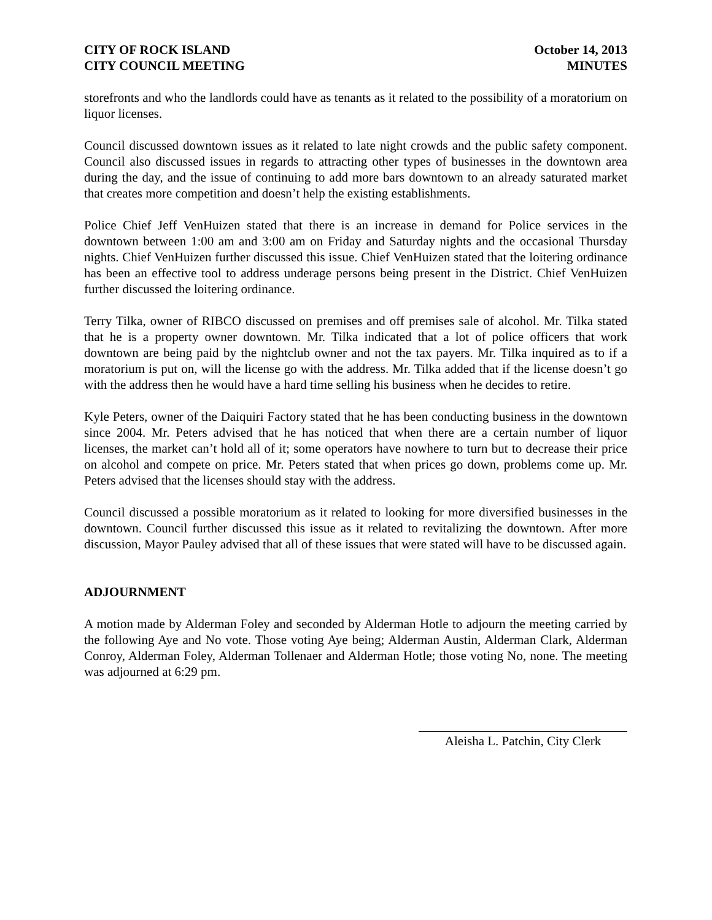CITY OF ROCK ISLAND
CITY COUNCIL MEETING
October 14, 2013
MINUTES
storefronts and who the landlords could have as tenants as it related to the possibility of a moratorium on liquor licenses.
Council discussed downtown issues as it related to late night crowds and the public safety component. Council also discussed issues in regards to attracting other types of businesses in the downtown area during the day, and the issue of continuing to add more bars downtown to an already saturated market that creates more competition and doesn’t help the existing establishments.
Police Chief Jeff VenHuizen stated that there is an increase in demand for Police services in the downtown between 1:00 am and 3:00 am on Friday and Saturday nights and the occasional Thursday nights. Chief VenHuizen further discussed this issue. Chief VenHuizen stated that the loitering ordinance has been an effective tool to address underage persons being present in the District. Chief VenHuizen further discussed the loitering ordinance.
Terry Tilka, owner of RIBCO discussed on premises and off premises sale of alcohol. Mr. Tilka stated that he is a property owner downtown. Mr. Tilka indicated that a lot of police officers that work downtown are being paid by the nightclub owner and not the tax payers. Mr. Tilka inquired as to if a moratorium is put on, will the license go with the address. Mr. Tilka added that if the license doesn’t go with the address then he would have a hard time selling his business when he decides to retire.
Kyle Peters, owner of the Daiquiri Factory stated that he has been conducting business in the downtown since 2004. Mr. Peters advised that he has noticed that when there are a certain number of liquor licenses, the market can’t hold all of it; some operators have nowhere to turn but to decrease their price on alcohol and compete on price. Mr. Peters stated that when prices go down, problems come up. Mr. Peters advised that the licenses should stay with the address.
Council discussed a possible moratorium as it related to looking for more diversified businesses in the downtown. Council further discussed this issue as it related to revitalizing the downtown. After more discussion, Mayor Pauley advised that all of these issues that were stated will have to be discussed again.
ADJOURNMENT
A motion made by Alderman Foley and seconded by Alderman Hotle to adjourn the meeting carried by the following Aye and No vote. Those voting Aye being; Alderman Austin, Alderman Clark, Alderman Conroy, Alderman Foley, Alderman Tollenaer and Alderman Hotle; those voting No, none. The meeting was adjourned at 6:29 pm.
Aleisha L. Patchin, City Clerk